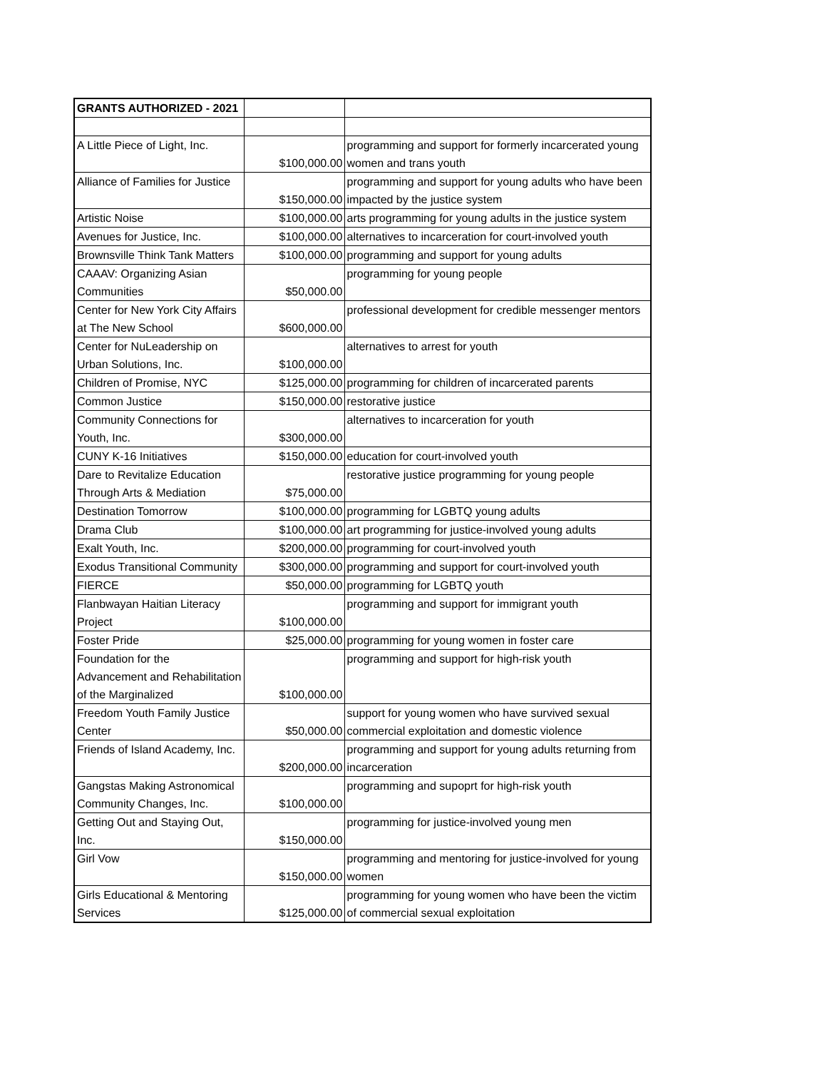| GRANTS AUTHORIZED - 2021 | | |
| A Little Piece of Light, Inc. | $100,000.00 | programming and support for formerly incarcerated young women and trans youth |
| Alliance of Families for Justice | $150,000.00 | programming and support for young adults who have been impacted by the justice system |
| Artistic Noise | $100,000.00 | arts programming for young adults in the justice system |
| Avenues for Justice, Inc. | $100,000.00 | alternatives to incarceration for court-involved youth |
| Brownsville Think Tank Matters | $100,000.00 | programming and support for young adults |
| CAAAV: Organizing Asian Communities | $50,000.00 | programming for young people |
| Center for New York City Affairs at The New School | $600,000.00 | professional development for credible messenger mentors |
| Center for NuLeadership on Urban Solutions, Inc. | $100,000.00 | alternatives to arrest for youth |
| Children of Promise, NYC | $125,000.00 | programming for children of incarcerated parents |
| Common Justice | $150,000.00 | restorative justice |
| Community Connections for Youth, Inc. | $300,000.00 | alternatives to incarceration for youth |
| CUNY K-16 Initiatives | $150,000.00 | education for court-involved youth |
| Dare to Revitalize Education Through Arts & Mediation | $75,000.00 | restorative justice programming for young people |
| Destination Tomorrow | $100,000.00 | programming for LGBTQ young adults |
| Drama Club | $100,000.00 | art programming for justice-involved young adults |
| Exalt Youth, Inc. | $200,000.00 | programming for court-involved youth |
| Exodus Transitional Community | $300,000.00 | programming and support for court-involved youth |
| FIERCE | $50,000.00 | programming for LGBTQ youth |
| Flanbwayan Haitian Literacy Project | $100,000.00 | programming and support for immigrant youth |
| Foster Pride | $25,000.00 | programming for young women in foster care |
| Foundation for the Advancement and Rehabilitation of the Marginalized | $100,000.00 | programming and support for high-risk youth |
| Freedom Youth Family Justice Center | $50,000.00 | support for young women who have survived sexual commercial exploitation and domestic violence |
| Friends of Island Academy, Inc. | $200,000.00 | programming and support for young adults returning from incarceration |
| Gangstas Making Astronomical Community Changes, Inc. | $100,000.00 | programming and supoprt for high-risk youth |
| Getting Out and Staying Out, Inc. | $150,000.00 | programming for justice-involved young men |
| Girl Vow | $150,000.00 | programming and mentoring for justice-involved for young women |
| Girls Educational & Mentoring Services | $125,000.00 | programming for young women who have been the victim of commercial sexual exploitation |